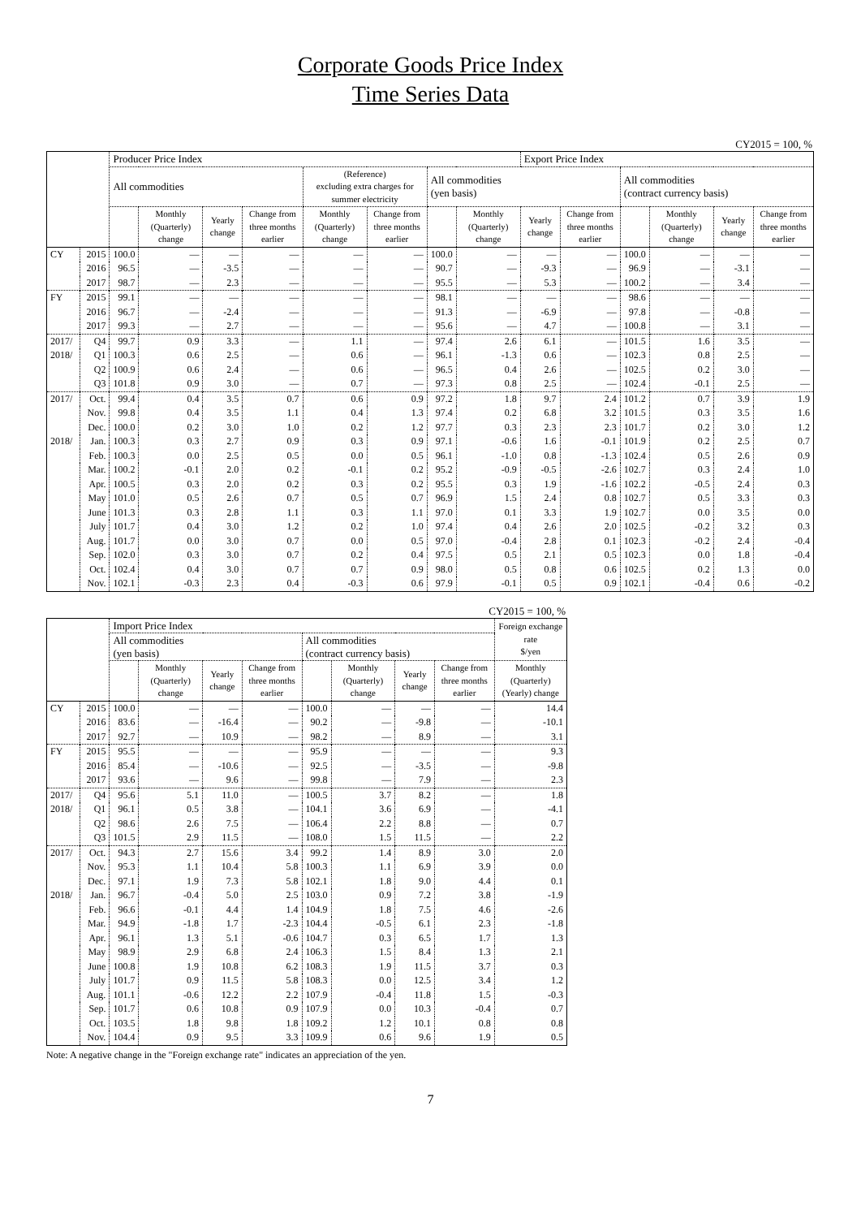Corporate Goods Price Index
Time Series Data
CY2015 = 100, %
| | | Producer Price Index | | | | | | | | Export Price Index | | | | | |
| --- | --- | --- | --- | --- | --- | --- | --- | --- | --- | --- | --- | --- | --- | --- | --- |
| | | All commodities | | | | (Reference) excluding extra charges for summer electricity | | All commodities (yen basis) | | | | All commodities (contract currency basis) | | | |
| | | | Monthly (Quarterly) change | Yearly change | Change from three months earlier | Monthly (Quarterly) change | Change from three months earlier | | Monthly (Quarterly) change | Yearly change | Change from three months earlier | | Monthly (Quarterly) change | Yearly change | Change from three months earlier |
| CY | 2015 | 100.0 | — | — | — | — | — | 100.0 | — | — | — | 100.0 | — | — | — |
| | 2016 | 96.5 | — | -3.5 | — | — | — | 90.7 | — | -9.3 | — | 96.9 | — | -3.1 | — |
| | 2017 | 98.7 | — | 2.3 | — | — | — | 95.5 | — | 5.3 | — | 100.2 | — | 3.4 | — |
| FY | 2015 | 99.1 | — | — | — | — | — | 98.1 | — | — | — | 98.6 | — | — | — |
| | 2016 | 96.7 | — | -2.4 | — | — | — | 91.3 | — | -6.9 | — | 97.8 | — | -0.8 | — |
| | 2017 | 99.3 | — | 2.7 | — | — | — | 95.6 | — | 4.7 | — | 100.8 | — | 3.1 | — |
| 2017/ | Q4 | 99.7 | 0.9 | 3.3 | — | 1.1 | — | 97.4 | 2.6 | 6.1 | — | 101.5 | 1.6 | 3.5 | — |
| 2018/ | Q1 | 100.3 | 0.6 | 2.5 | — | 0.6 | — | 96.1 | -1.3 | 0.6 | — | 102.3 | 0.8 | 2.5 | — |
| | Q2 | 100.9 | 0.6 | 2.4 | — | 0.6 | — | 96.5 | 0.4 | 2.6 | — | 102.5 | 0.2 | 3.0 | — |
| | Q3 | 101.8 | 0.9 | 3.0 | — | 0.7 | — | 97.3 | 0.8 | 2.5 | — | 102.4 | -0.1 | 2.5 | — |
| 2017/ | Oct. | 99.4 | 0.4 | 3.5 | 0.7 | 0.6 | 0.9 | 97.2 | 1.8 | 9.7 | 2.4 | 101.2 | 0.7 | 3.9 | 1.9 |
| | Nov. | 99.8 | 0.4 | 3.5 | 1.1 | 0.4 | 1.3 | 97.4 | 0.2 | 6.8 | 3.2 | 101.5 | 0.3 | 3.5 | 1.6 |
| | Dec. | 100.0 | 0.2 | 3.0 | 1.0 | 0.2 | 1.2 | 97.7 | 0.3 | 2.3 | 2.3 | 101.7 | 0.2 | 3.0 | 1.2 |
| 2018/ | Jan. | 100.3 | 0.3 | 2.7 | 0.9 | 0.3 | 0.9 | 97.1 | -0.6 | 1.6 | -0.1 | 101.9 | 0.2 | 2.5 | 0.7 |
| | Feb. | 100.3 | 0.0 | 2.5 | 0.5 | 0.0 | 0.5 | 96.1 | -1.0 | 0.8 | -1.3 | 102.4 | 0.5 | 2.6 | 0.9 |
| | Mar. | 100.2 | -0.1 | 2.0 | 0.2 | -0.1 | 0.2 | 95.2 | -0.9 | -0.5 | -2.6 | 102.7 | 0.3 | 2.4 | 1.0 |
| | Apr. | 100.5 | 0.3 | 2.0 | 0.2 | 0.3 | 0.2 | 95.5 | 0.3 | 1.9 | -1.6 | 102.2 | -0.5 | 2.4 | 0.3 |
| | May | 101.0 | 0.5 | 2.6 | 0.7 | 0.5 | 0.7 | 96.9 | 1.5 | 2.4 | 0.8 | 102.7 | 0.5 | 3.3 | 0.3 |
| | June | 101.3 | 0.3 | 2.8 | 1.1 | 0.3 | 1.1 | 97.0 | 0.1 | 3.3 | 1.9 | 102.7 | 0.0 | 3.5 | 0.0 |
| | July | 101.7 | 0.4 | 3.0 | 1.2 | 0.2 | 1.0 | 97.4 | 0.4 | 2.6 | 2.0 | 102.5 | -0.2 | 3.2 | 0.3 |
| | Aug. | 101.7 | 0.0 | 3.0 | 0.7 | 0.0 | 0.5 | 97.0 | -0.4 | 2.8 | 0.1 | 102.3 | -0.2 | 2.4 | -0.4 |
| | Sep. | 102.0 | 0.3 | 3.0 | 0.7 | 0.2 | 0.4 | 97.5 | 0.5 | 2.1 | 0.5 | 102.3 | 0.0 | 1.8 | -0.4 |
| | Oct. | 102.4 | 0.4 | 3.0 | 0.7 | 0.7 | 0.9 | 98.0 | 0.5 | 0.8 | 0.6 | 102.5 | 0.2 | 1.3 | 0.0 |
| | Nov. | 102.1 | -0.3 | 2.3 | 0.4 | -0.3 | 0.6 | 97.9 | -0.1 | 0.5 | 0.9 | 102.1 | -0.4 | 0.6 | -0.2 |
CY2015 = 100, %
| | | Import Price Index | | | | | | | | Foreign exchange rate $/yen |
| --- | --- | --- | --- | --- | --- | --- | --- | --- | --- | --- |
| | | All commodities (yen basis) | | | | All commodities (contract currency basis) | | | | |
| | | | Monthly (Quarterly) change | Yearly change | Change from three months earlier | | Monthly (Quarterly) change | Yearly change | Change from three months earlier | Monthly (Quarterly) (Yearly) change |
| CY | 2015 | 100.0 | — | — | — | 100.0 | — | — | — | 14.4 |
| | 2016 | 83.6 | — | -16.4 | — | 90.2 | — | -9.8 | — | -10.1 |
| | 2017 | 92.7 | — | 10.9 | — | 98.2 | — | 8.9 | — | 3.1 |
| FY | 2015 | 95.5 | — | — | — | 95.9 | — | — | — | 9.3 |
| | 2016 | 85.4 | — | -10.6 | — | 92.5 | — | -3.5 | — | -9.8 |
| | 2017 | 93.6 | — | 9.6 | — | 99.8 | — | 7.9 | — | 2.3 |
| 2017/ | Q4 | 95.6 | 5.1 | 11.0 | — | 100.5 | 3.7 | 8.2 | — | 1.8 |
| 2018/ | Q1 | 96.1 | 0.5 | 3.8 | — | 104.1 | 3.6 | 6.9 | — | -4.1 |
| | Q2 | 98.6 | 2.6 | 7.5 | — | 106.4 | 2.2 | 8.8 | — | 0.7 |
| | Q3 | 101.5 | 2.9 | 11.5 | — | 108.0 | 1.5 | 11.5 | — | 2.2 |
| 2017/ | Oct. | 94.3 | 2.7 | 15.6 | 3.4 | 99.2 | 1.4 | 8.9 | 3.0 | 2.0 |
| | Nov. | 95.3 | 1.1 | 10.4 | 5.8 | 100.3 | 1.1 | 6.9 | 3.9 | 0.0 |
| | Dec. | 97.1 | 1.9 | 7.3 | 5.8 | 102.1 | 1.8 | 9.0 | 4.4 | 0.1 |
| 2018/ | Jan. | 96.7 | -0.4 | 5.0 | 2.5 | 103.0 | 0.9 | 7.2 | 3.8 | -1.9 |
| | Feb. | 96.6 | -0.1 | 4.4 | 1.4 | 104.9 | 1.8 | 7.5 | 4.6 | -2.6 |
| | Mar. | 94.9 | -1.8 | 1.7 | -2.3 | 104.4 | -0.5 | 6.1 | 2.3 | -1.8 |
| | Apr. | 96.1 | 1.3 | 5.1 | -0.6 | 104.7 | 0.3 | 6.5 | 1.7 | 1.3 |
| | May | 98.9 | 2.9 | 6.8 | 2.4 | 106.3 | 1.5 | 8.4 | 1.3 | 2.1 |
| | June | 100.8 | 1.9 | 10.8 | 6.2 | 108.3 | 1.9 | 11.5 | 3.7 | 0.3 |
| | July | 101.7 | 0.9 | 11.5 | 5.8 | 108.3 | 0.0 | 12.5 | 3.4 | 1.2 |
| | Aug. | 101.1 | -0.6 | 12.2 | 2.2 | 107.9 | -0.4 | 11.8 | 1.5 | -0.3 |
| | Sep. | 101.7 | 0.6 | 10.8 | 0.9 | 107.9 | 0.0 | 10.3 | -0.4 | 0.7 |
| | Oct. | 103.5 | 1.8 | 9.8 | 1.8 | 109.2 | 1.2 | 10.1 | 0.8 | 0.8 |
| | Nov. | 104.4 | 0.9 | 9.5 | 3.3 | 109.9 | 0.6 | 9.6 | 1.9 | 0.5 |
Note: A negative change in the "Foreign exchange rate" indicates an appreciation of the yen.
7